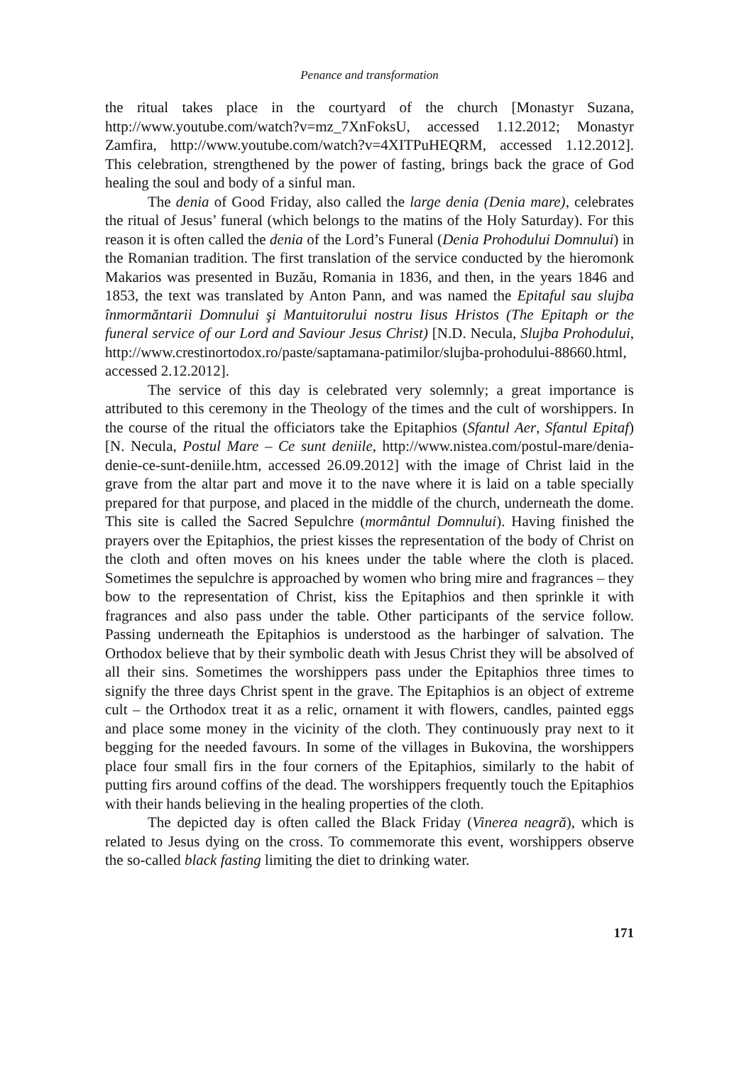Penance and transformation
the ritual takes place in the courtyard of the church [Monastyr Suzana, http://www.youtube.com/watch?v=mz_7XnFoksU, accessed 1.12.2012; Monastyr Zamfira, http://www.youtube.com/watch?v=4XITPuHEQRM, accessed 1.12.2012]. This celebration, strengthened by the power of fasting, brings back the grace of God healing the soul and body of a sinful man.
The denia of Good Friday, also called the large denia (Denia mare), celebrates the ritual of Jesus’ funeral (which belongs to the matins of the Holy Saturday). For this reason it is often called the denia of the Lord’s Funeral (Denia Prohodului Domnului) in the Romanian tradition. The first translation of the service conducted by the hieromonk Makarios was presented in Buzău, Romania in 1836, and then, in the years 1846 and 1853, the text was translated by Anton Pann, and was named the Epitaful sau slujba înmormăntarii Domnului şi Mantuitorului nostru Iisus Hristos (The Epitaph or the funeral service of our Lord and Saviour Jesus Christ) [N.D. Necula, Slujba Prohodului, http://www.crestinortodox.ro/paste/saptamana-patimilor/slujba-prohodului-88660.html, accessed 2.12.2012].
The service of this day is celebrated very solemnly; a great importance is attributed to this ceremony in the Theology of the times and the cult of worshippers. In the course of the ritual the officiators take the Epitaphios (Sfantul Aer, Sfantul Epitaf) [N. Necula, Postul Mare – Ce sunt deniile, http://www.nistea.com/postul-mare/denia-denie-ce-sunt-deniile.htm, accessed 26.09.2012] with the image of Christ laid in the grave from the altar part and move it to the nave where it is laid on a table specially prepared for that purpose, and placed in the middle of the church, underneath the dome. This site is called the Sacred Sepulchre (mormântul Domnului). Having finished the prayers over the Epitaphios, the priest kisses the representation of the body of Christ on the cloth and often moves on his knees under the table where the cloth is placed. Sometimes the sepulchre is approached by women who bring mire and fragrances – they bow to the representation of Christ, kiss the Epitaphios and then sprinkle it with fragrances and also pass under the table. Other participants of the service follow. Passing underneath the Epitaphios is understood as the harbinger of salvation. The Orthodox believe that by their symbolic death with Jesus Christ they will be absolved of all their sins. Sometimes the worshippers pass under the Epitaphios three times to signify the three days Christ spent in the grave. The Epitaphios is an object of extreme cult – the Orthodox treat it as a relic, ornament it with flowers, candles, painted eggs and place some money in the vicinity of the cloth. They continuously pray next to it begging for the needed favours. In some of the villages in Bukovina, the worshippers place four small firs in the four corners of the Epitaphios, similarly to the habit of putting firs around coffins of the dead. The worshippers frequently touch the Epitaphios with their hands believing in the healing properties of the cloth.
The depicted day is often called the Black Friday (Vinerea neagră), which is related to Jesus dying on the cross. To commemorate this event, worshippers observe the so-called black fasting limiting the diet to drinking water.
171